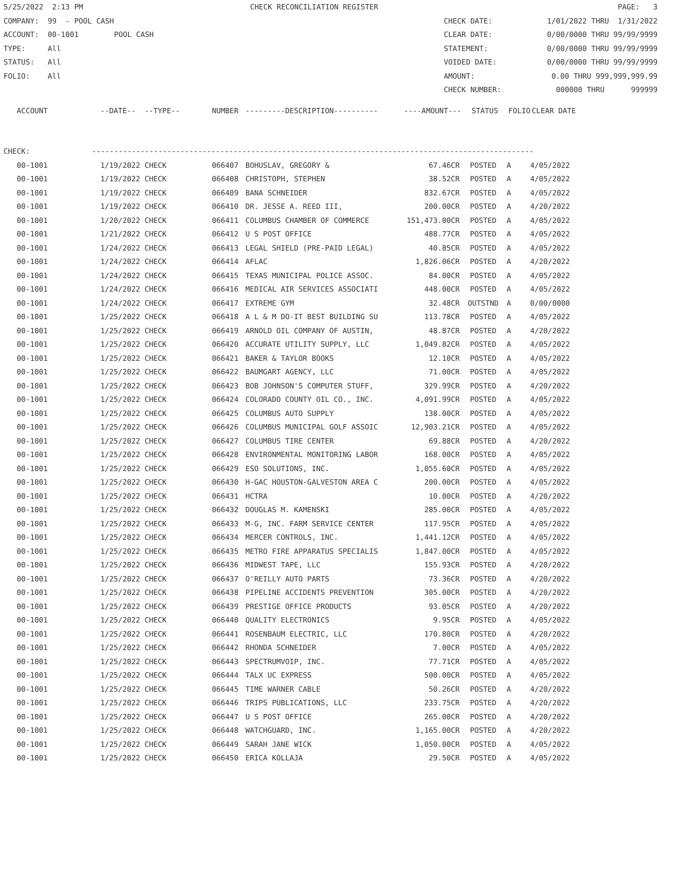5/25/2022 2:13 PM CHECK RECONCILIATION REGISTER PAGE: 3
COMPANY: 99 - POOL CASH CHECK DATE: 1/01/2022 THRU 1/31/2022
ACCOUNT: 00-1001 POOL CASH CLEAR DATE: 0/00/0000 THRU 99/99/9999
TYPE: All STATEMENT: 0/00/0000 THRU 99/99/9999
STATUS: All VOIDED DATE: 0/00/0000 THRU 99/99/9999
FOLIO: All AMOUNT: 0.00 THRU 999,999,999.99
CHECK NUMBER: 000000 THRU 999999
| ACCOUNT | --DATE-- --TYPE-- | NUMBER | ---------DESCRIPTION---------- | ----AMOUNT--- | STATUS | FOLIO | CLEAR DATE |
| --- | --- | --- | --- | --- | --- | --- | --- |
CHECK: ----------------------------------------------------------------------------------------------------
| 00-1001 | 1/19/2022 CHECK | 066407 | BOHUSLAV, GREGORY & | 67.46CR | POSTED | A | 4/05/2022 |
| 00-1001 | 1/19/2022 CHECK | 066408 | CHRISTOPH, STEPHEN | 38.52CR | POSTED | A | 4/05/2022 |
| 00-1001 | 1/19/2022 CHECK | 066409 | BANA SCHNEIDER | 832.67CR | POSTED | A | 4/05/2022 |
| 00-1001 | 1/19/2022 CHECK | 066410 | DR. JESSE A. REED III, | 200.00CR | POSTED | A | 4/20/2022 |
| 00-1001 | 1/20/2022 CHECK | 066411 | COLUMBUS CHAMBER OF COMMERCE | 151,473.00CR | POSTED | A | 4/05/2022 |
| 00-1001 | 1/21/2022 CHECK | 066412 | U S POST OFFICE | 488.77CR | POSTED | A | 4/05/2022 |
| 00-1001 | 1/24/2022 CHECK | 066413 | LEGAL SHIELD (PRE-PAID LEGAL) | 40.85CR | POSTED | A | 4/05/2022 |
| 00-1001 | 1/24/2022 CHECK | 066414 | AFLAC | 1,826.06CR | POSTED | A | 4/20/2022 |
| 00-1001 | 1/24/2022 CHECK | 066415 | TEXAS MUNICIPAL POLICE ASSOC. | 84.00CR | POSTED | A | 4/05/2022 |
| 00-1001 | 1/24/2022 CHECK | 066416 | MEDICAL AIR SERVICES ASSOCIATI | 448.00CR | POSTED | A | 4/05/2022 |
| 00-1001 | 1/24/2022 CHECK | 066417 | EXTREME GYM | 32.48CR | OUTSTND | A | 0/00/0000 |
| 00-1001 | 1/25/2022 CHECK | 066418 | A L & M DO-IT BEST BUILDING SU | 113.78CR | POSTED | A | 4/05/2022 |
| 00-1001 | 1/25/2022 CHECK | 066419 | ARNOLD OIL COMPANY OF AUSTIN, | 48.87CR | POSTED | A | 4/20/2022 |
| 00-1001 | 1/25/2022 CHECK | 066420 | ACCURATE UTILITY SUPPLY, LLC | 1,049.82CR | POSTED | A | 4/05/2022 |
| 00-1001 | 1/25/2022 CHECK | 066421 | BAKER & TAYLOR BOOKS | 12.10CR | POSTED | A | 4/05/2022 |
| 00-1001 | 1/25/2022 CHECK | 066422 | BAUMGART AGENCY, LLC | 71.00CR | POSTED | A | 4/05/2022 |
| 00-1001 | 1/25/2022 CHECK | 066423 | BOB JOHNSON'S COMPUTER STUFF, | 329.99CR | POSTED | A | 4/20/2022 |
| 00-1001 | 1/25/2022 CHECK | 066424 | COLORADO COUNTY OIL CO., INC. | 4,091.99CR | POSTED | A | 4/05/2022 |
| 00-1001 | 1/25/2022 CHECK | 066425 | COLUMBUS AUTO SUPPLY | 138.00CR | POSTED | A | 4/05/2022 |
| 00-1001 | 1/25/2022 CHECK | 066426 | COLUMBUS MUNICIPAL GOLF ASSOIC | 12,903.21CR | POSTED | A | 4/05/2022 |
| 00-1001 | 1/25/2022 CHECK | 066427 | COLUMBUS TIRE CENTER | 69.88CR | POSTED | A | 4/20/2022 |
| 00-1001 | 1/25/2022 CHECK | 066428 | ENVIRONMENTAL MONITORING LABOR | 168.00CR | POSTED | A | 4/05/2022 |
| 00-1001 | 1/25/2022 CHECK | 066429 | ESO SOLUTIONS, INC. | 1,055.60CR | POSTED | A | 4/05/2022 |
| 00-1001 | 1/25/2022 CHECK | 066430 | H-GAC HOUSTON-GALVESTON AREA C | 200.00CR | POSTED | A | 4/05/2022 |
| 00-1001 | 1/25/2022 CHECK | 066431 | HCTRA | 10.00CR | POSTED | A | 4/20/2022 |
| 00-1001 | 1/25/2022 CHECK | 066432 | DOUGLAS M. KAMENSKI | 285.00CR | POSTED | A | 4/05/2022 |
| 00-1001 | 1/25/2022 CHECK | 066433 | M-G, INC. FARM SERVICE CENTER | 117.95CR | POSTED | A | 4/05/2022 |
| 00-1001 | 1/25/2022 CHECK | 066434 | MERCER CONTROLS, INC. | 1,441.12CR | POSTED | A | 4/05/2022 |
| 00-1001 | 1/25/2022 CHECK | 066435 | METRO FIRE APPARATUS SPECIALIS | 1,847.00CR | POSTED | A | 4/05/2022 |
| 00-1001 | 1/25/2022 CHECK | 066436 | MIDWEST TAPE, LLC | 155.93CR | POSTED | A | 4/20/2022 |
| 00-1001 | 1/25/2022 CHECK | 066437 | O'REILLY AUTO PARTS | 73.36CR | POSTED | A | 4/20/2022 |
| 00-1001 | 1/25/2022 CHECK | 066438 | PIPELINE ACCIDENTS PREVENTION | 305.00CR | POSTED | A | 4/20/2022 |
| 00-1001 | 1/25/2022 CHECK | 066439 | PRESTIGE OFFICE PRODUCTS | 93.05CR | POSTED | A | 4/20/2022 |
| 00-1001 | 1/25/2022 CHECK | 066440 | QUALITY ELECTRONICS | 9.95CR | POSTED | A | 4/05/2022 |
| 00-1001 | 1/25/2022 CHECK | 066441 | ROSENBAUM ELECTRIC, LLC | 170.80CR | POSTED | A | 4/20/2022 |
| 00-1001 | 1/25/2022 CHECK | 066442 | RHONDA SCHNEIDER | 7.00CR | POSTED | A | 4/05/2022 |
| 00-1001 | 1/25/2022 CHECK | 066443 | SPECTRUMVOIP, INC. | 77.71CR | POSTED | A | 4/05/2022 |
| 00-1001 | 1/25/2022 CHECK | 066444 | TALX UC EXPRESS | 500.00CR | POSTED | A | 4/05/2022 |
| 00-1001 | 1/25/2022 CHECK | 066445 | TIME WARNER CABLE | 50.26CR | POSTED | A | 4/20/2022 |
| 00-1001 | 1/25/2022 CHECK | 066446 | TRIPS PUBLICATIONS, LLC | 233.75CR | POSTED | A | 4/20/2022 |
| 00-1001 | 1/25/2022 CHECK | 066447 | U S POST OFFICE | 265.00CR | POSTED | A | 4/20/2022 |
| 00-1001 | 1/25/2022 CHECK | 066448 | WATCHGUARD, INC. | 1,165.00CR | POSTED | A | 4/20/2022 |
| 00-1001 | 1/25/2022 CHECK | 066449 | SARAH JANE WICK | 1,050.00CR | POSTED | A | 4/05/2022 |
| 00-1001 | 1/25/2022 CHECK | 066450 | ERICA KOLLAJA | 29.50CR | POSTED | A | 4/05/2022 |